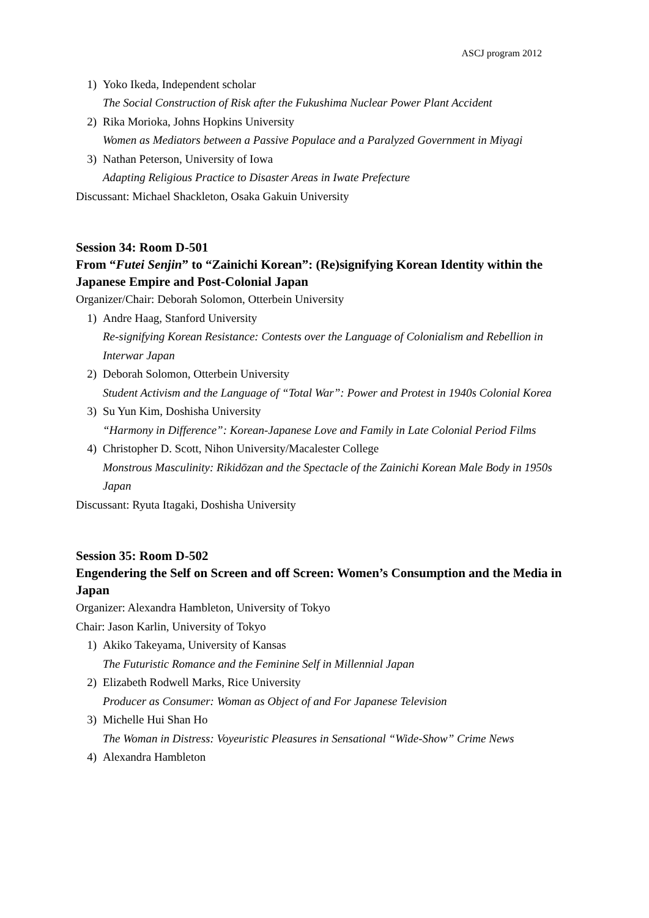ASCJ program 2012
1) Yoko Ikeda, Independent scholar
The Social Construction of Risk after the Fukushima Nuclear Power Plant Accident
2) Rika Morioka, Johns Hopkins University
Women as Mediators between a Passive Populace and a Paralyzed Government in Miyagi
3) Nathan Peterson, University of Iowa
Adapting Religious Practice to Disaster Areas in Iwate Prefecture
Discussant: Michael Shackleton, Osaka Gakuin University
Session 34: Room D-501
From “Futei Senjin” to “Zainichi Korean”: (Re)signifying Korean Identity within the Japanese Empire and Post-Colonial Japan
Organizer/Chair: Deborah Solomon, Otterbein University
1) Andre Haag, Stanford University
Re-signifying Korean Resistance: Contests over the Language of Colonialism and Rebellion in Interwar Japan
2) Deborah Solomon, Otterbein University
Student Activism and the Language of “Total War”: Power and Protest in 1940s Colonial Korea
3) Su Yun Kim, Doshisha University
“Harmony in Difference”: Korean-Japanese Love and Family in Late Colonial Period Films
4) Christopher D. Scott, Nihon University/Macalester College
Monstrous Masculinity: Rikidōzan and the Spectacle of the Zainichi Korean Male Body in 1950s Japan
Discussant: Ryuta Itagaki, Doshisha University
Session 35: Room D-502
Engendering the Self on Screen and off Screen: Women’s Consumption and the Media in Japan
Organizer: Alexandra Hambleton, University of Tokyo
Chair: Jason Karlin, University of Tokyo
1) Akiko Takeyama, University of Kansas
The Futuristic Romance and the Feminine Self in Millennial Japan
2) Elizabeth Rodwell Marks, Rice University
Producer as Consumer: Woman as Object of and For Japanese Television
3) Michelle Hui Shan Ho
The Woman in Distress: Voyeuristic Pleasures in Sensational “Wide-Show” Crime News
4) Alexandra Hambleton